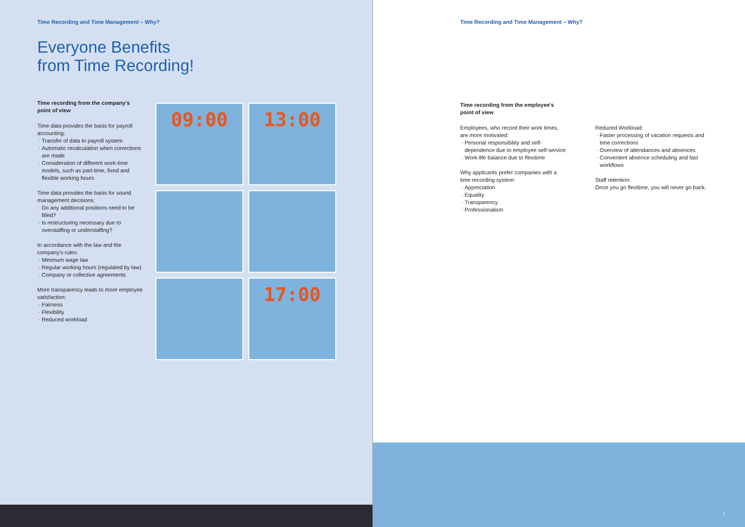Time Recording and Time Management – Why?
Everyone Benefits
from Time Recording!
Time recording from the company's point of view
Time data provides the basis for payroll accounting:
Transfer of data to payroll system
Automatic recalculation when corrections are made
Consideration of different work-time models, such as part-time, fixed and flexible working hours
Time data provides the basis for sound management decisions:
Do any additional positions need to be filled?
Is restructuring necessary due to overstaffing or understaffing?
In accordance with the law and the company's rules:
Minimum wage law
Regular working hours (regulated by law)
Company or collective agreements
More transparency leads to more employee satisfaction:
Fairness
Flexibility
Reduced workload
09:00
13:00
17:00
Time Recording and Time Management – Why?
Time recording from the employee's
point of view
Employees, who record their work times, are more motivated:
Personal responsibility and self-dependence due to employee self-service
Work-life balance due to flexitime
Why applicants prefer companies with a time recording system:
Appreciation
Equality
Transparency
Professionalism
Reduced Workload:
Faster processing of vacation requests and time corrections
Overview of attendances and absences
Convenient absence scheduling and fast workflows
Staff retention:
Once you go flexitime, you will never go back.
7